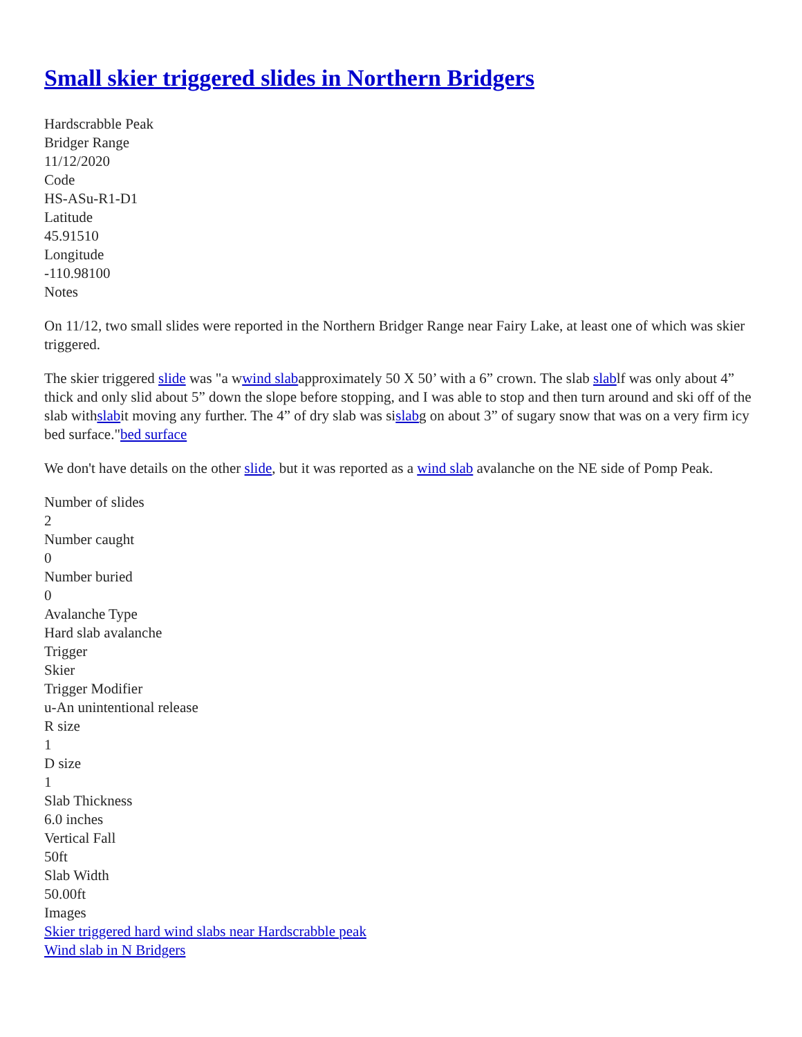Small skier triggered slides in Northern Bridgers
Hardscrabble Peak
Bridger Range
11/12/2020
Code
HS-ASu-R1-D1
Latitude
45.91510
Longitude
-110.98100
Notes
On 11/12, two small slides were reported in the Northern Bridger Range near Fairy Lake, at least one of which was skier triggered.
The skier triggered slide was "a wwind slabapproximately 50 X 50’ with a 6” crown. The slab slablf was only about 4” thick and only slid about 5” down the slope before stopping, and I was able to stop and then turn around and ski off of the slab withslabit moving any further. The 4” of dry slab was sislabg on about 3” of sugary snow that was on a very firm icy bed surface."bed surface
We don't have details on the other slide, but it was reported as a wind slab avalanche on the NE side of Pomp Peak.
Number of slides
2
Number caught
0
Number buried
0
Avalanche Type
Hard slab avalanche
Trigger
Skier
Trigger Modifier
u-An unintentional release
R size
1
D size
1
Slab Thickness
6.0 inches
Vertical Fall
50ft
Slab Width
50.00ft
Images
Skier triggered hard wind slabs near Hardscrabble peak
Wind slab in N Bridgers